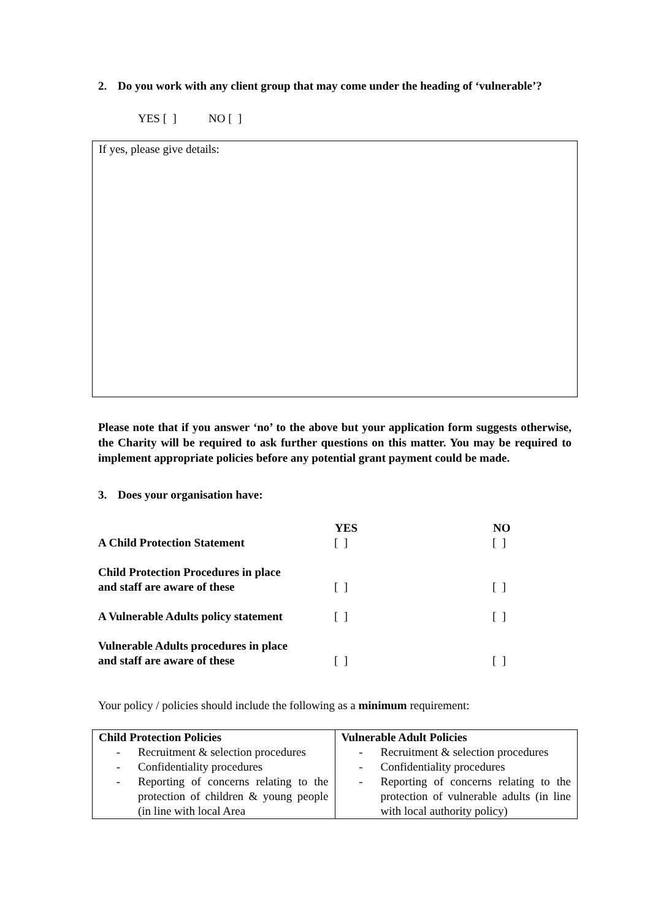2. Do you work with any client group that may come under the heading of ‘vulnerable’?
YES [ ] NO [ ]
If yes, please give details:
Please note that if you answer ‘no’ to the above but your application form suggests otherwise, the Charity will be required to ask further questions on this matter. You may be required to implement appropriate policies before any potential grant payment could be made.
3. Does your organisation have:
| | YES | NO |
| A Child Protection Statement | [ ] | [ ] |
| Child Protection Procedures in place and staff are aware of these | [ ] | [ ] |
| A Vulnerable Adults policy statement | [ ] | [ ] |
| Vulnerable Adults procedures in place and staff are aware of these | [ ] | [ ] |
Your policy / policies should include the following as a minimum requirement:
| Child Protection Policies - Recruitment & selection procedures - Confidentiality procedures - Reporting of concerns relating to the protection of children & young people (in line with local Area | Vulnerable Adult Policies - Recruitment & selection procedures - Confidentiality procedures - Reporting of concerns relating to the protection of vulnerable adults (in line with local authority policy) |